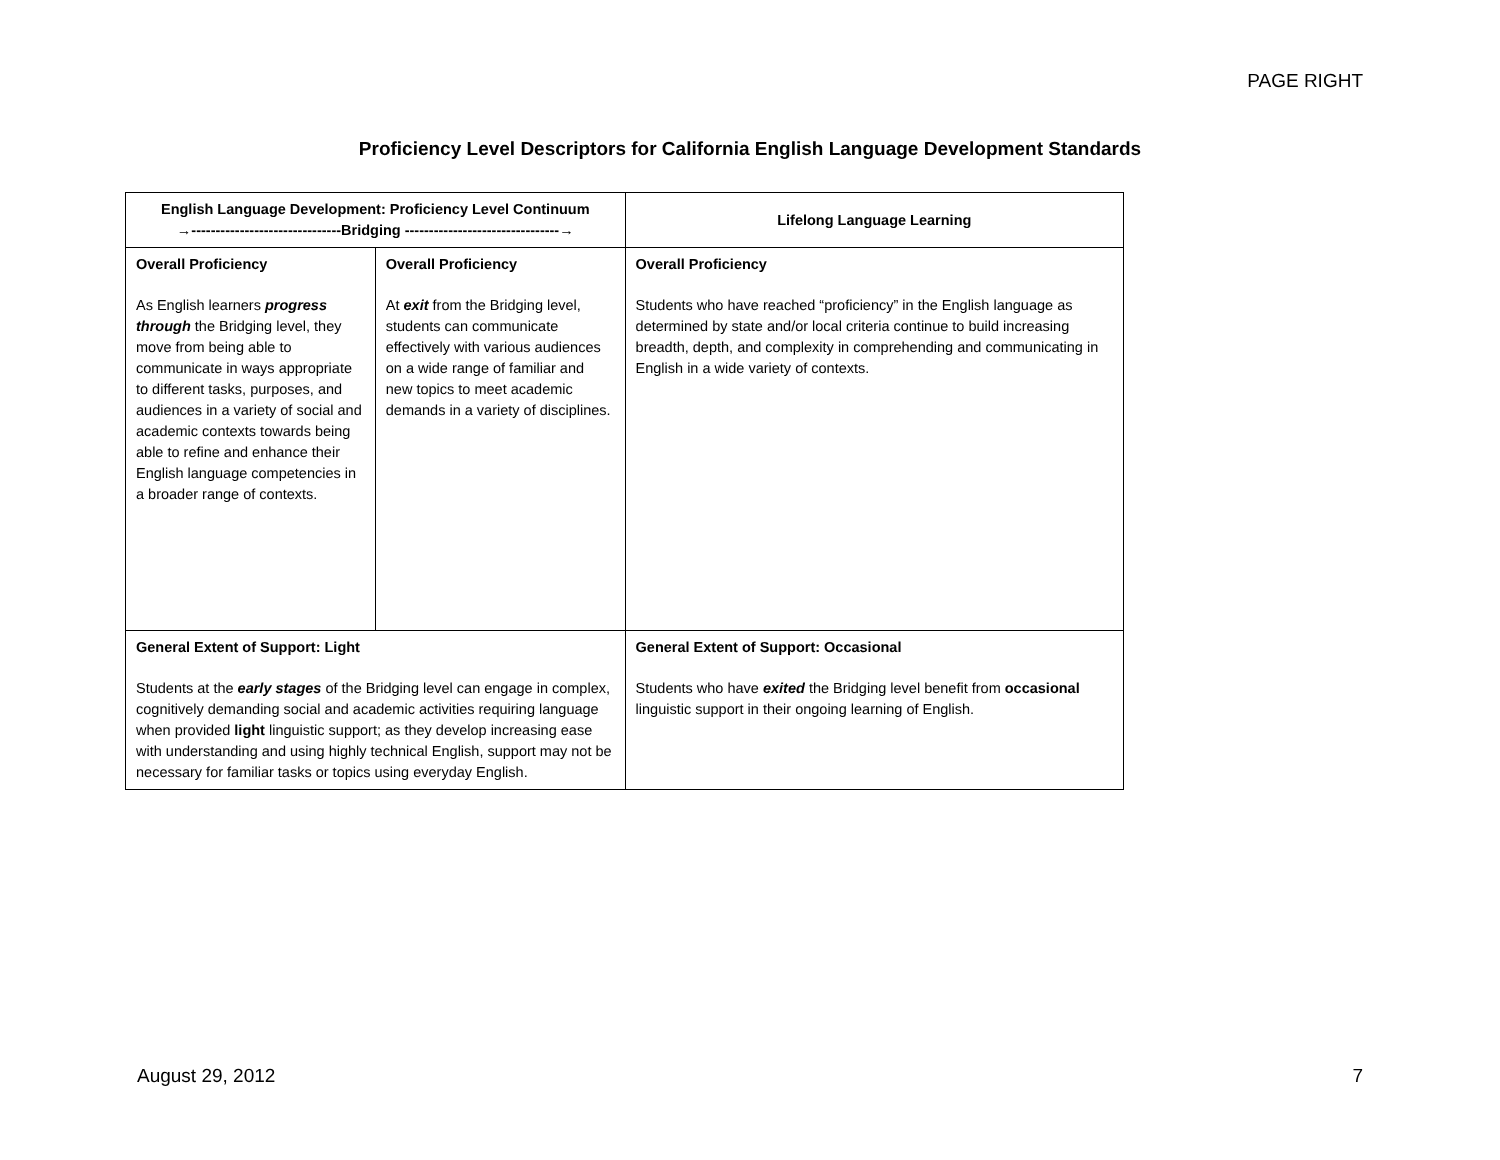PAGE RIGHT
Proficiency Level Descriptors for California English Language Development Standards
| English Language Development: Proficiency Level Continuum →-------------------------------Bridging --------------------------------→ | | Lifelong Language Learning |
| --- | --- | --- |
| Overall Proficiency As English learners progress through the Bridging level, they move from being able to communicate in ways appropriate to different tasks, purposes, and audiences in a variety of social and academic contexts towards being able to refine and enhance their English language competencies in a broader range of contexts. | Overall Proficiency At exit from the Bridging level, students can communicate effectively with various audiences on a wide range of familiar and new topics to meet academic demands in a variety of disciplines. | Overall Proficiency Students who have reached “proficiency” in the English language as determined by state and/or local criteria continue to build increasing breadth, depth, and complexity in comprehending and communicating in English in a wide variety of contexts. |
| General Extent of Support: Light Students at the early stages of the Bridging level can engage in complex, cognitively demanding social and academic activities requiring language when provided light linguistic support; as they develop increasing ease with understanding and using highly technical English, support may not be necessary for familiar tasks or topics using everyday English. | | General Extent of Support: Occasional Students who have exited the Bridging level benefit from occasional linguistic support in their ongoing learning of English. |
August 29, 2012 7